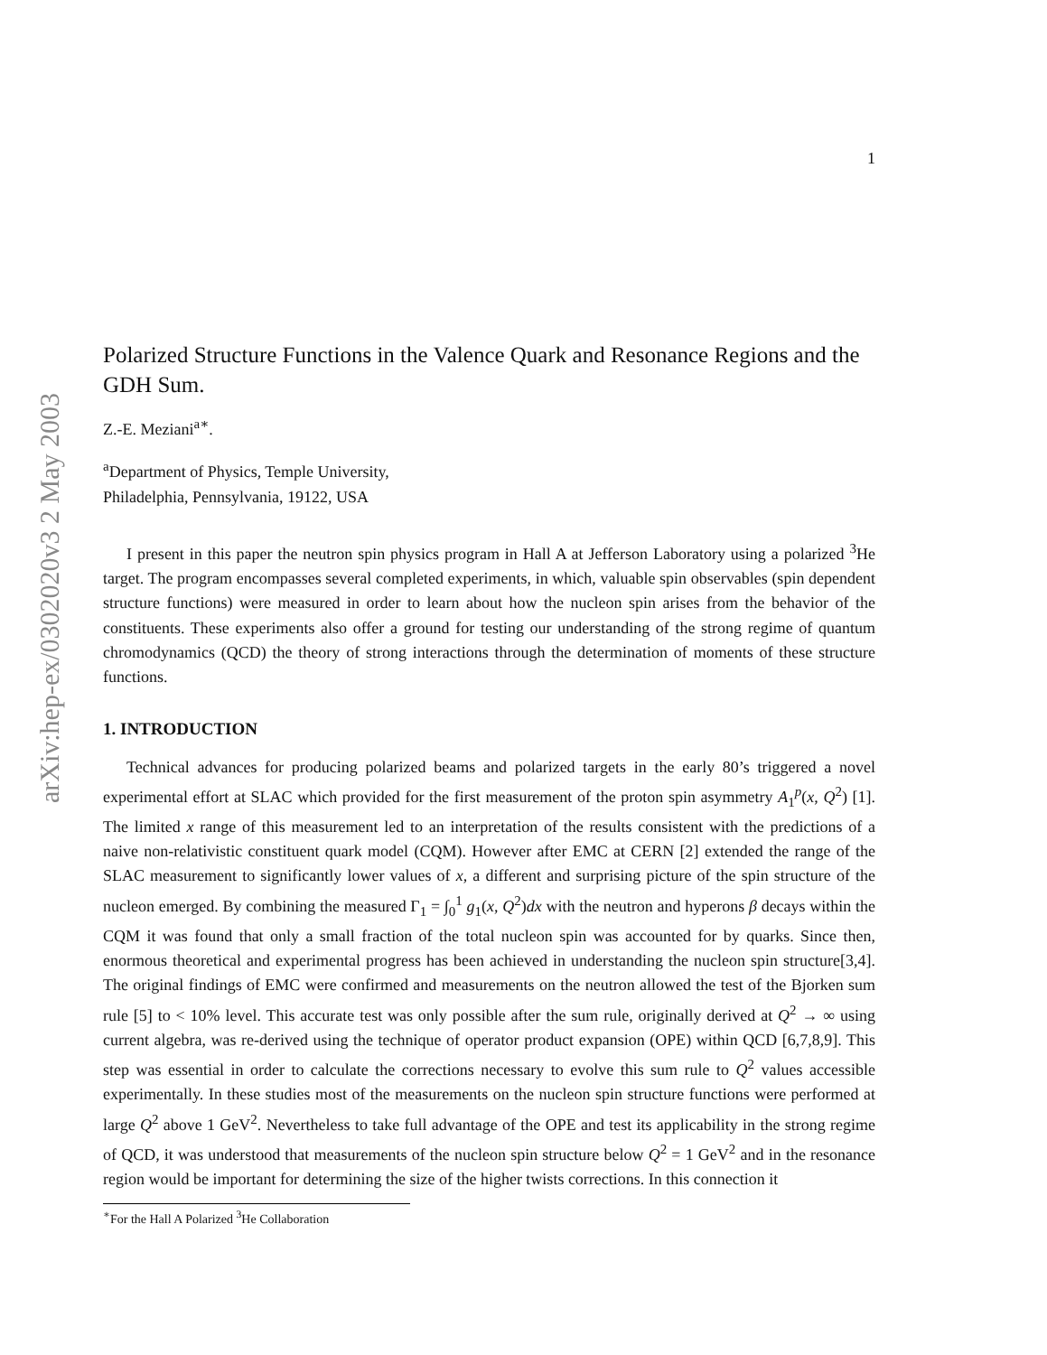arXiv:hep-ex/0302020v3 2 May 2003
1
Polarized Structure Functions in the Valence Quark and Resonance Regions and the GDH Sum.
Z.-E. Meziani<sup>a∗</sup>.
<sup>a</sup> Department of Physics, Temple University,
Philadelphia, Pennsylvania, 19122, USA
I present in this paper the neutron spin physics program in Hall A at Jefferson Laboratory using a polarized <sup>3</sup>He target. The program encompasses several completed experiments, in which, valuable spin observables (spin dependent structure functions) were measured in order to learn about how the nucleon spin arises from the behavior of the constituents. These experiments also offer a ground for testing our understanding of the strong regime of quantum chromodynamics (QCD) the theory of strong interactions through the determination of moments of these structure functions.
1. INTRODUCTION
Technical advances for producing polarized beams and polarized targets in the early 80’s triggered a novel experimental effort at SLAC which provided for the first measurement of the proton spin asymmetry A<sub>1</sub><sup>p</sup>(x, Q<sup>2</sup>) [1]. The limited x range of this measurement led to an interpretation of the results consistent with the predictions of a naive non-relativistic constituent quark model (CQM). However after EMC at CERN [2] extended the range of the SLAC measurement to significantly lower values of x, a different and surprising picture of the spin structure of the nucleon emerged. By combining the measured Γ<sub>1</sub> = ∫<sub>0</sub><sup>1</sup> g<sub>1</sub>(x, Q<sup>2</sup>)dx with the neutron and hyperons β decays within the CQM it was found that only a small fraction of the total nucleon spin was accounted for by quarks. Since then, enormous theoretical and experimental progress has been achieved in understanding the nucleon spin structure[3,4]. The original findings of EMC were confirmed and measurements on the neutron allowed the test of the Bjorken sum rule [5] to < 10% level. This accurate test was only possible after the sum rule, originally derived at Q<sup>2</sup> → ∞ using current algebra, was re-derived using the technique of operator product expansion (OPE) within QCD [6,7,8,9]. This step was essential in order to calculate the corrections necessary to evolve this sum rule to Q<sup>2</sup> values accessible experimentally. In these studies most of the measurements on the nucleon spin structure functions were performed at large Q<sup>2</sup> above 1 GeV<sup>2</sup>. Nevertheless to take full advantage of the OPE and test its applicability in the strong regime of QCD, it was understood that measurements of the nucleon spin structure below Q<sup>2</sup> = 1 GeV<sup>2</sup> and in the resonance region would be important for determining the size of the higher twists corrections. In this connection it
<sup>∗</sup>For the Hall A Polarized <sup>3</sup>He Collaboration